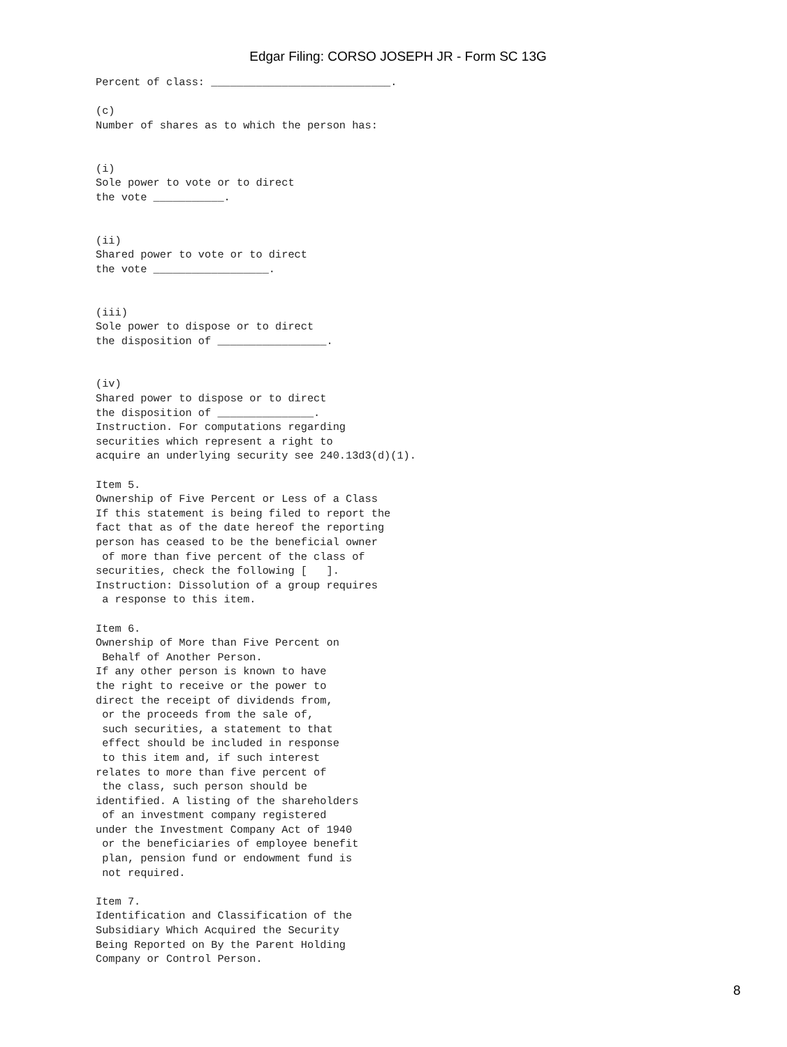Edgar Filing: CORSO JOSEPH JR - Form SC 13G
Percent of class: ____________________________.

(c)
Number of shares as to which the person has:


(i)
Sole power to vote or to direct
the vote ___________.


(ii)
Shared power to vote or to direct
the vote __________________.


(iii)
Sole power to dispose or to direct
the disposition of _________________.


(iv)
Shared power to dispose or to direct
the disposition of _______________.
Instruction. For computations regarding
securities which represent a right to
acquire an underlying security see 240.13d3(d)(1).

Item 5.
Ownership of Five Percent or Less of a Class
If this statement is being filed to report the
fact that as of the date hereof the reporting
person has ceased to be the beneficial owner
 of more than five percent of the class of
securities, check the following [   ].
Instruction: Dissolution of a group requires
 a response to this item.

Item 6.
Ownership of More than Five Percent on
 Behalf of Another Person.
If any other person is known to have
the right to receive or the power to
direct the receipt of dividends from,
 or the proceeds from the sale of,
 such securities, a statement to that
 effect should be included in response
 to this item and, if such interest
relates to more than five percent of
 the class, such person should be
identified. A listing of the shareholders
 of an investment company registered
under the Investment Company Act of 1940
 or the beneficiaries of employee benefit
 plan, pension fund or endowment fund is
 not required.

Item 7.
Identification and Classification of the
Subsidiary Which Acquired the Security
Being Reported on By the Parent Holding
Company or Control Person.
8